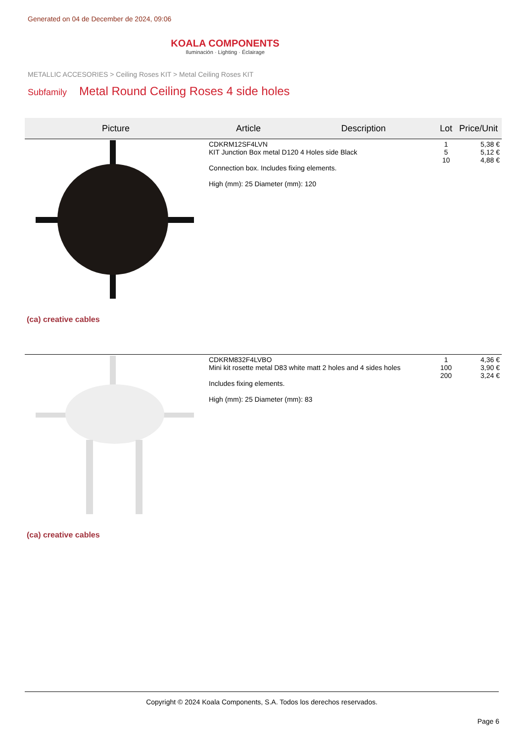Generated on 04 de December de 2024, 09:06
KOALA COMPONENTS
Iluminación · Lighting · Éclairage
METALLIC ACCESORIES > Ceiling Roses KIT > Metal Ceiling Roses KIT
Subfamily Metal Round Ceiling Roses 4 side holes
| Picture | Article | Description | Lot | Price/Unit |
| --- | --- | --- | --- | --- |
| (ca) creative cables | CDKRM12SF4LVN KIT Junction Box metal D120 4 Holes side Black Connection box. Includes fixing elements. High (mm): 25 Diameter (mm): 120 | | 1 5 10 | 5,38 € 5,12 € 4,88 € |
| (ca) creative cables | CDKRM832F4LVBO Mini kit rosette metal D83 white matt 2 holes and 4 sides holes Includes fixing elements. High (mm): 25 Diameter (mm): 83 | | 1 100 200 | 4,36 € 3,90 € 3,24 € |
Copyright © 2024 Koala Components, S.A. Todos los derechos reservados.
Page 6